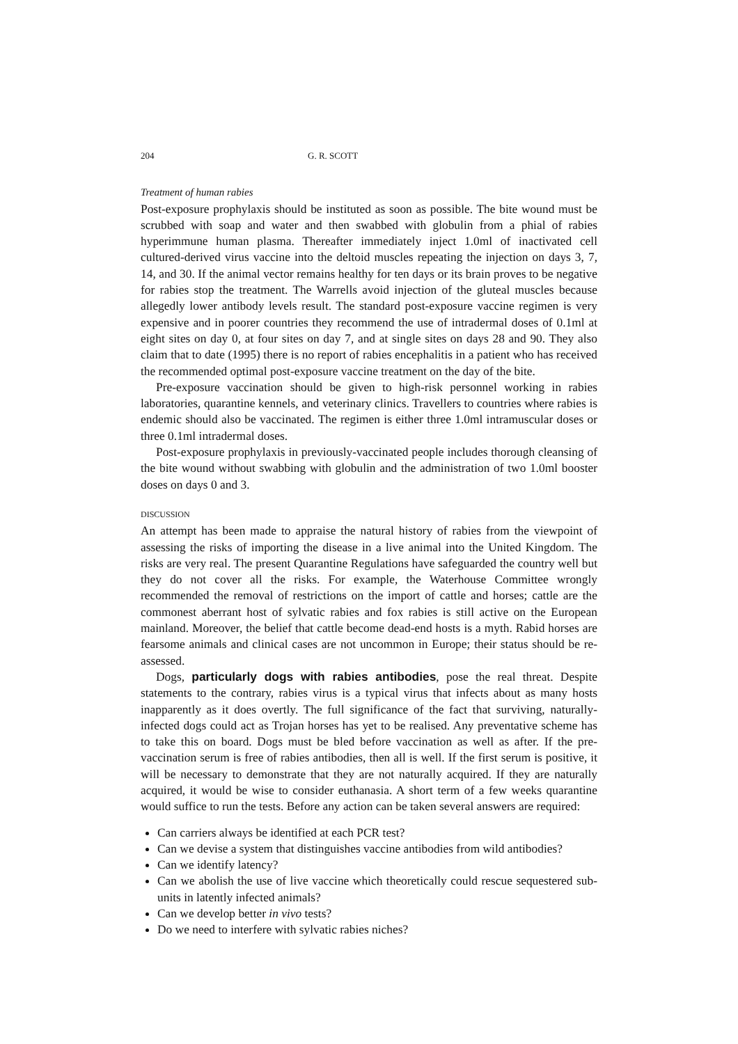204 G. R. SCOTT
Treatment of human rabies
Post-exposure prophylaxis should be instituted as soon as possible. The bite wound must be scrubbed with soap and water and then swabbed with globulin from a phial of rabies hyperimmune human plasma. Thereafter immediately inject 1.0ml of inactivated cell cultured-derived virus vaccine into the deltoid muscles repeating the injection on days 3, 7, 14, and 30. If the animal vector remains healthy for ten days or its brain proves to be negative for rabies stop the treatment. The Warrells avoid injection of the gluteal muscles because allegedly lower antibody levels result. The standard post-exposure vaccine regimen is very expensive and in poorer countries they recommend the use of intradermal doses of 0.1ml at eight sites on day 0, at four sites on day 7, and at single sites on days 28 and 90. They also claim that to date (1995) there is no report of rabies encephalitis in a patient who has received the recommended optimal post-exposure vaccine treatment on the day of the bite.
Pre-exposure vaccination should be given to high-risk personnel working in rabies laboratories, quarantine kennels, and veterinary clinics. Travellers to countries where rabies is endemic should also be vaccinated. The regimen is either three 1.0ml intramuscular doses or three 0.1ml intradermal doses.
Post-exposure prophylaxis in previously-vaccinated people includes thorough cleansing of the bite wound without swabbing with globulin and the administration of two 1.0ml booster doses on days 0 and 3.
DISCUSSION
An attempt has been made to appraise the natural history of rabies from the viewpoint of assessing the risks of importing the disease in a live animal into the United Kingdom. The risks are very real. The present Quarantine Regulations have safeguarded the country well but they do not cover all the risks. For example, the Waterhouse Committee wrongly recommended the removal of restrictions on the import of cattle and horses; cattle are the commonest aberrant host of sylvatic rabies and fox rabies is still active on the European mainland. Moreover, the belief that cattle become dead-end hosts is a myth. Rabid horses are fearsome animals and clinical cases are not uncommon in Europe; their status should be re-assessed.
Dogs, particularly dogs with rabies antibodies, pose the real threat. Despite statements to the contrary, rabies virus is a typical virus that infects about as many hosts inapparently as it does overtly. The full significance of the fact that surviving, naturally-infected dogs could act as Trojan horses has yet to be realised. Any preventative scheme has to take this on board. Dogs must be bled before vaccination as well as after. If the pre-vaccination serum is free of rabies antibodies, then all is well. If the first serum is positive, it will be necessary to demonstrate that they are not naturally acquired. If they are naturally acquired, it would be wise to consider euthanasia. A short term of a few weeks quarantine would suffice to run the tests. Before any action can be taken several answers are required:
Can carriers always be identified at each PCR test?
Can we devise a system that distinguishes vaccine antibodies from wild antibodies?
Can we identify latency?
Can we abolish the use of live vaccine which theoretically could rescue sequestered sub-units in latently infected animals?
Can we develop better in vivo tests?
Do we need to interfere with sylvatic rabies niches?